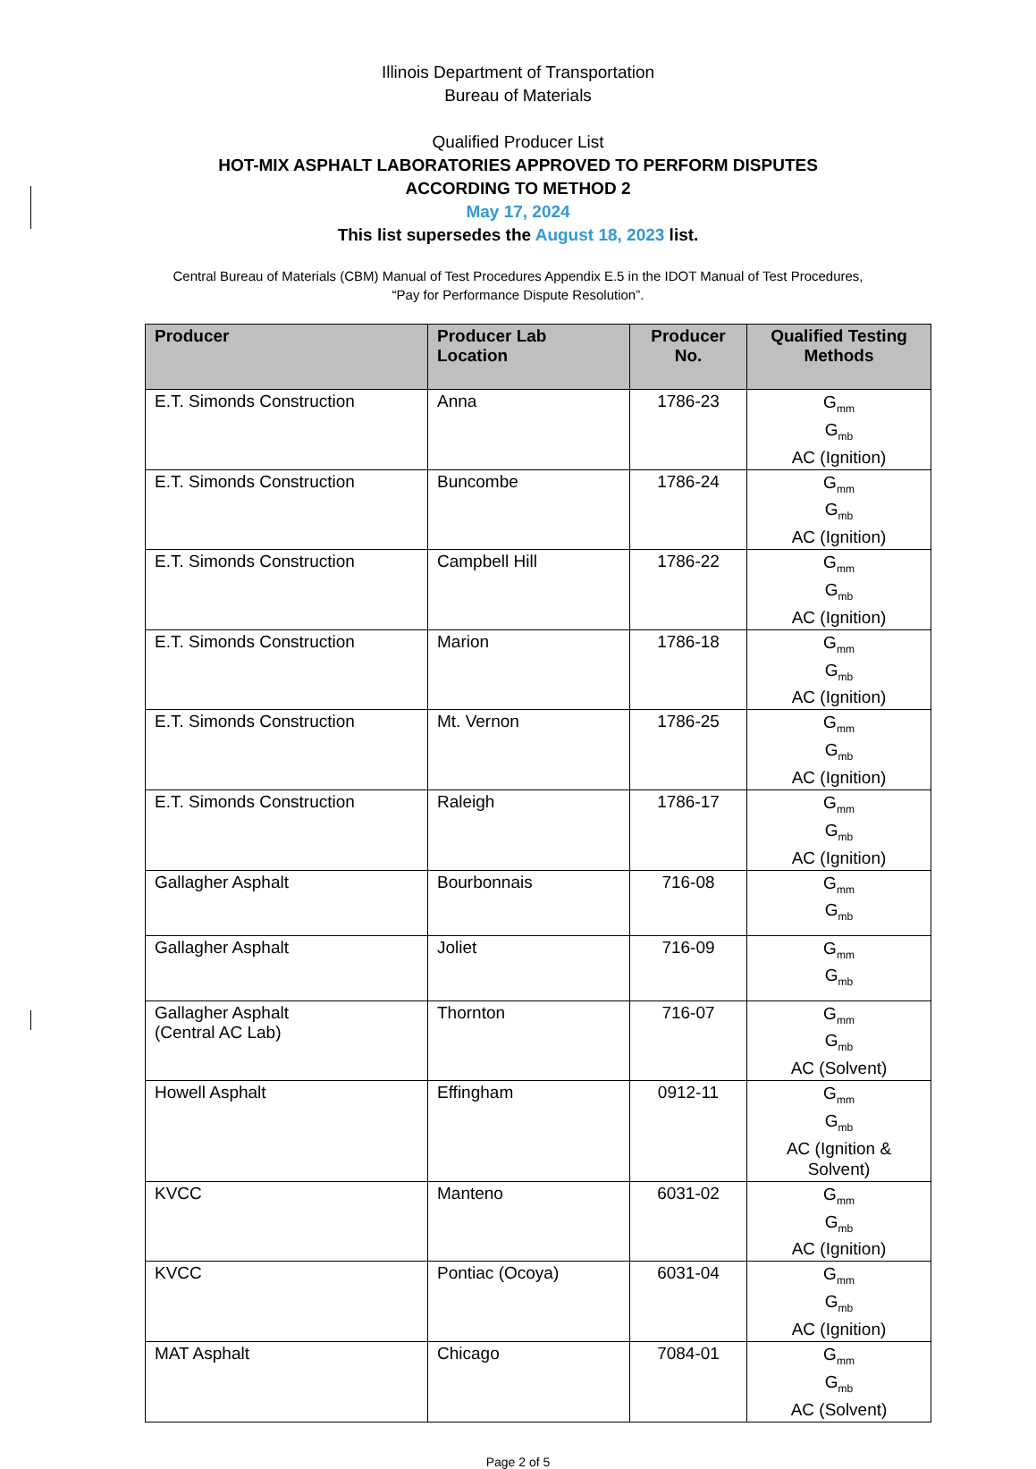Illinois Department of Transportation
Bureau of Materials
Qualified Producer List
HOT-MIX ASPHALT LABORATORIES APPROVED TO PERFORM DISPUTES
ACCORDING TO METHOD 2
May 17, 2024
This list supersedes the August 18, 2023 list.
Central Bureau of Materials (CBM) Manual of Test Procedures Appendix E.5 in the IDOT Manual of Test Procedures,
“Pay for Performance Dispute Resolution”.
| Producer | Producer Lab Location | Producer No. | Qualified Testing Methods |
| --- | --- | --- | --- |
| E.T. Simonds Construction | Anna | 1786-23 | G<sub>mm</sub> G<sub>mb</sub> AC (Ignition) |
| E.T. Simonds Construction | Buncombe | 1786-24 | G<sub>mm</sub> G<sub>mb</sub> AC (Ignition) |
| E.T. Simonds Construction | Campbell Hill | 1786-22 | G<sub>mm</sub> G<sub>mb</sub> AC (Ignition) |
| E.T. Simonds Construction | Marion | 1786-18 | G<sub>mm</sub> G<sub>mb</sub> AC (Ignition) |
| E.T. Simonds Construction | Mt. Vernon | 1786-25 | G<sub>mm</sub> G<sub>mb</sub> AC (Ignition) |
| E.T. Simonds Construction | Raleigh | 1786-17 | G<sub>mm</sub> G<sub>mb</sub> AC (Ignition) |
| Gallagher Asphalt | Bourbonnais | 716-08 | G<sub>mm</sub> G<sub>mb</sub> |
| Gallagher Asphalt | Joliet | 716-09 | G<sub>mm</sub> G<sub>mb</sub> |
| Gallagher Asphalt (Central AC Lab) | Thornton | 716-07 | G<sub>mm</sub> G<sub>mb</sub> AC (Solvent) |
| Howell Asphalt | Effingham | 0912-11 | G<sub>mm</sub> G<sub>mb</sub> AC (Ignition & Solvent) |
| KVCC | Manteno | 6031-02 | G<sub>mm</sub> G<sub>mb</sub> AC (Ignition) |
| KVCC | Pontiac (Ocoya) | 6031-04 | G<sub>mm</sub> G<sub>mb</sub> AC (Ignition) |
| MAT Asphalt | Chicago | 7084-01 | G<sub>mm</sub> G<sub>mb</sub> AC (Solvent) |
Page 2 of 5